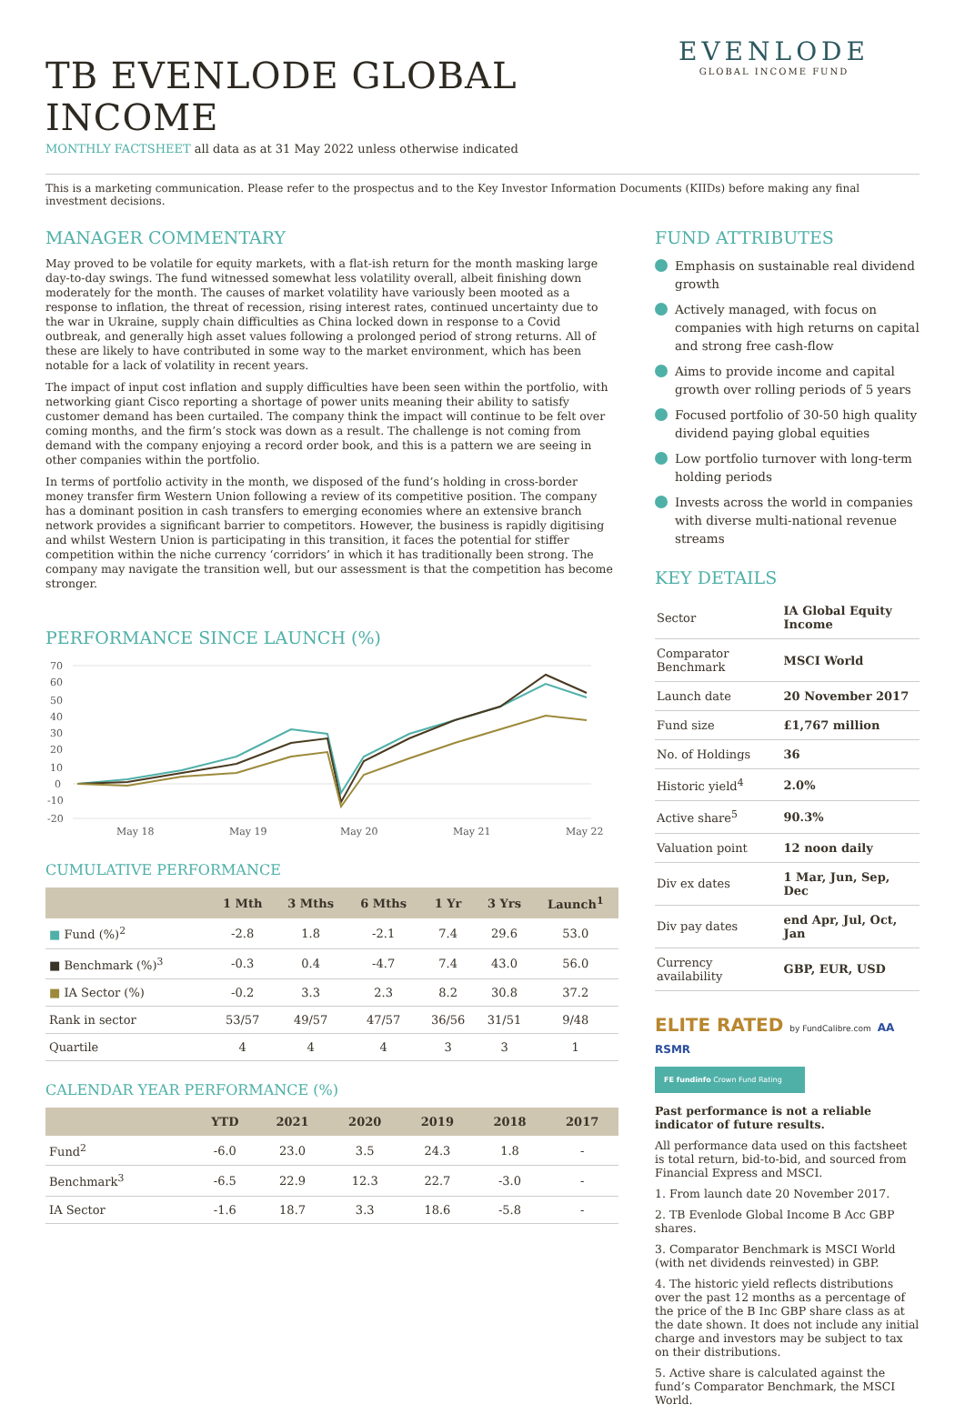TB EVENLODE GLOBAL INCOME
MONTHLY FACTSHEET all data as at 31 May 2022 unless otherwise indicated
EVENLODE
GLOBAL INCOME FUND
This is a marketing communication. Please refer to the prospectus and to the Key Investor Information Documents (KIIDs) before making any final investment decisions.
MANAGER COMMENTARY
May proved to be volatile for equity markets, with a flat-ish return for the month masking large day-to-day swings. The fund witnessed somewhat less volatility overall, albeit finishing down moderately for the month. The causes of market volatility have variously been mooted as a response to inflation, the threat of recession, rising interest rates, continued uncertainty due to the war in Ukraine, supply chain difficulties as China locked down in response to a Covid outbreak, and generally high asset values following a prolonged period of strong returns. All of these are likely to have contributed in some way to the market environment, which has been notable for a lack of volatility in recent years.
The impact of input cost inflation and supply difficulties have been seen within the portfolio, with networking giant Cisco reporting a shortage of power units meaning their ability to satisfy customer demand has been curtailed. The company think the impact will continue to be felt over coming months, and the firm’s stock was down as a result. The challenge is not coming from demand with the company enjoying a record order book, and this is a pattern we are seeing in other companies within the portfolio.
In terms of portfolio activity in the month, we disposed of the fund’s holding in cross-border money transfer firm Western Union following a review of its competitive position. The company has a dominant position in cash transfers to emerging economies where an extensive branch network provides a significant barrier to competitors. However, the business is rapidly digitising and whilst Western Union is participating in this transition, it faces the potential for stiffer competition within the niche currency ‘corridors’ in which it has traditionally been strong. The company may navigate the transition well, but our assessment is that the competition has become stronger.
PERFORMANCE SINCE LAUNCH (%)
70
60
50
40
30
20
10
0
-10
-20
May 18
May 19
May 20
May 21
May 22
CUMULATIVE PERFORMANCE
| | 1 Mth | 3 Mths | 6 Mths | 1 Yr | 3 Yrs | Launch<sup>1</sup> |
| --- | --- | --- | --- | --- | --- | --- |
| ■ Fund (%)<sup>2</sup> | -2.8 | 1.8 | -2.1 | 7.4 | 29.6 | 53.0 |
| ■ Benchmark (%)<sup>3</sup> | -0.3 | 0.4 | -4.7 | 7.4 | 43.0 | 56.0 |
| ■ IA Sector (%) | -0.2 | 3.3 | 2.3 | 8.2 | 30.8 | 37.2 |
| Rank in sector | 53/57 | 49/57 | 47/57 | 36/56 | 31/51 | 9/48 |
| Quartile | 4 | 4 | 4 | 3 | 3 | 1 |
CALENDAR YEAR PERFORMANCE (%)
| | YTD | 2021 | 2020 | 2019 | 2018 | 2017 |
| --- | --- | --- | --- | --- | --- | --- |
| Fund<sup>2</sup> | -6.0 | 23.0 | 3.5 | 24.3 | 1.8 | - |
| Benchmark<sup>3</sup> | -6.5 | 22.9 | 12.3 | 22.7 | -3.0 | - |
| IA Sector | -1.6 | 18.7 | 3.3 | 18.6 | -5.8 | - |
FUND ATTRIBUTES
Emphasis on sustainable real dividend growth
Actively managed, with focus on companies with high returns on capital and strong free cash-flow
Aims to provide income and capital growth over rolling periods of 5 years
Focused portfolio of 30-50 high quality dividend paying global equities
Low portfolio turnover with long-term holding periods
Invests across the world in companies with diverse multi-national revenue streams
KEY DETAILS
| Sector | IA Global Equity Income |
| Comparator Benchmark | MSCI World |
| Launch date | 20 November 2017 |
| Fund size | £1,767 million |
| No. of Holdings | 36 |
| Historic yield<sup>4</sup> | 2.0% |
| Active share<sup>5</sup> | 90.3% |
| Valuation point | 12 noon daily |
| Div ex dates | 1 Mar, Jun, Sep, Dec |
| Div pay dates | end Apr, Jul, Oct, Jan |
| Currency availability | GBP, EUR, USD |
ELITE RATED by FundCalibre.com AA RSMR
FE fundinfo Crown Fund Rating
Past performance is not a reliable indicator of future results.
All performance data used on this factsheet is total return, bid-to-bid, and sourced from Financial Express and MSCI.
1. From launch date 20 November 2017.
2. TB Evenlode Global Income B Acc GBP shares.
3. Comparator Benchmark is MSCI World (with net dividends reinvested) in GBP.
4. The historic yield reflects distributions over the past 12 months as a percentage of the price of the B Inc GBP share class as at the date shown. It does not include any initial charge and investors may be subject to tax on their distributions.
5. Active share is calculated against the fund’s Comparator Benchmark, the MSCI World.